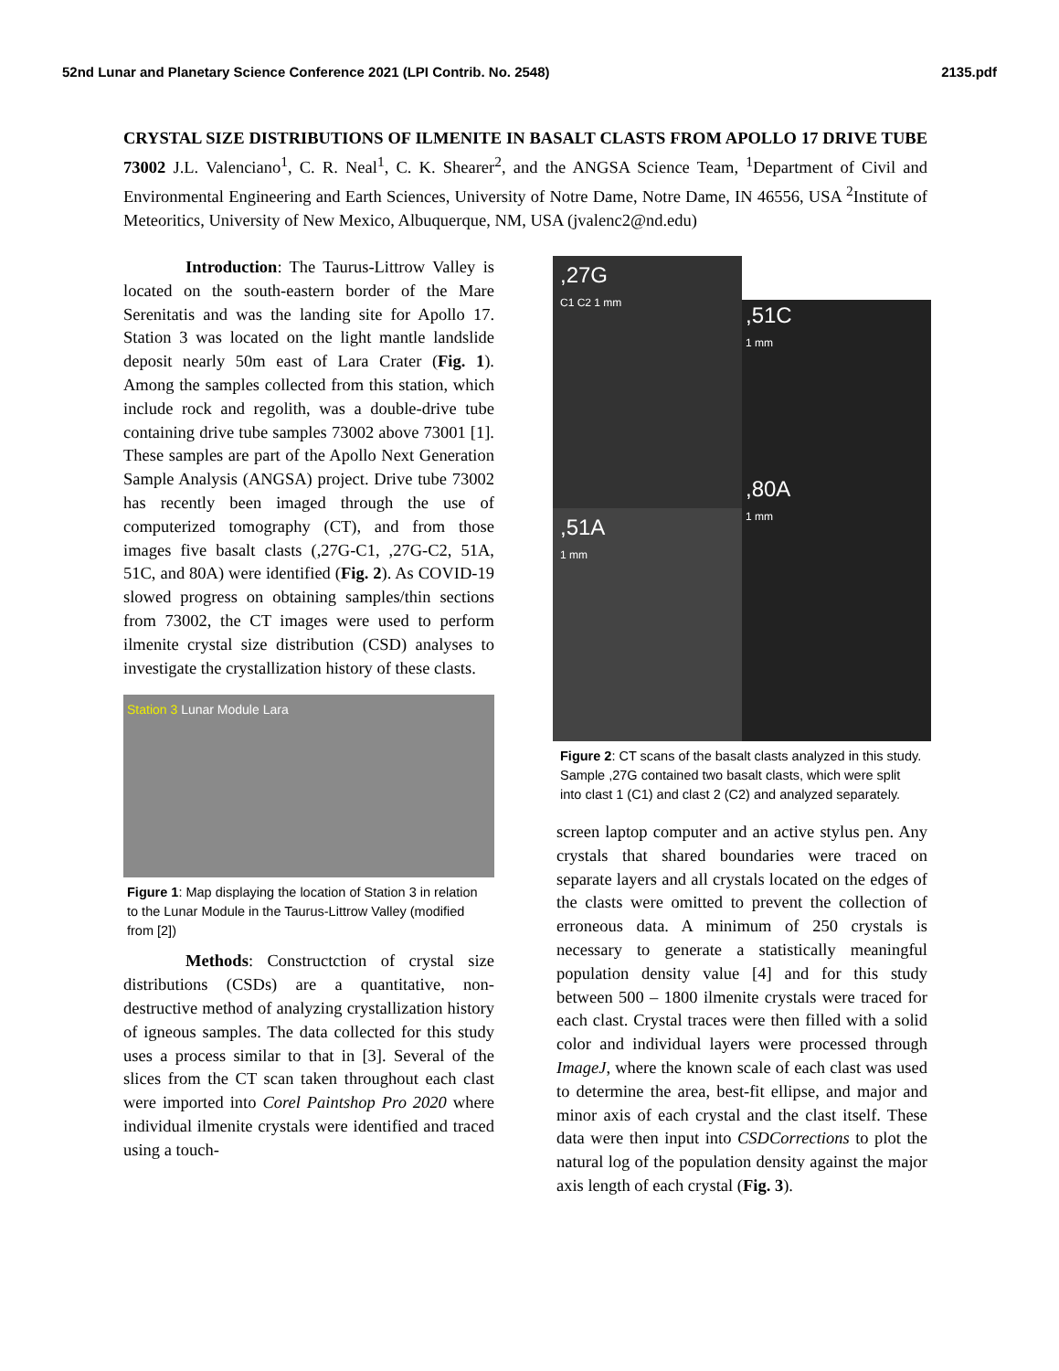52nd Lunar and Planetary Science Conference 2021 (LPI Contrib. No. 2548) 2135.pdf
CRYSTAL SIZE DISTRIBUTIONS OF ILMENITE IN BASALT CLASTS FROM APOLLO 17 DRIVE TUBE 73002 J.L. Valenciano<sup>1</sup>, C. R. Neal<sup>1</sup>, C. K. Shearer<sup>2</sup>, and the ANGSA Science Team, <sup>1</sup>Department of Civil and Environmental Engineering and Earth Sciences, University of Notre Dame, Notre Dame, IN 46556, USA <sup>2</sup>Institute of Meteoritics, University of New Mexico, Albuquerque, NM, USA (jvalenc2@nd.edu)
Introduction: The Taurus-Littrow Valley is located on the south-eastern border of the Mare Serenitatis and was the landing site for Apollo 17. Station 3 was located on the light mantle landslide deposit nearly 50m east of Lara Crater (Fig. 1). Among the samples collected from this station, which include rock and regolith, was a double-drive tube containing drive tube samples 73002 above 73001 [1]. These samples are part of the Apollo Next Generation Sample Analysis (ANGSA) project. Drive tube 73002 has recently been imaged through the use of computerized tomography (CT), and from those images five basalt clasts (,27G-C1, ,27G-C2, 51A, 51C, and 80A) were identified (Fig. 2). As COVID-19 slowed progress on obtaining samples/thin sections from 73002, the CT images were used to perform ilmenite crystal size distribution (CSD) analyses to investigate the crystallization history of these clasts.
Station 3 Lunar Module Lara
Figure 1: Map displaying the location of Station 3 in relation to the Lunar Module in the Taurus-Littrow Valley (modified from [2])
Methods: Constructction of crystal size distributions (CSDs) are a quantitative, non-destructive method of analyzing crystallization history of igneous samples. The data collected for this study uses a process similar to that in [3]. Several of the slices from the CT scan taken throughout each clast were imported into Corel Paintshop Pro 2020 where individual ilmenite crystals were identified and traced using a touch-
,27G
C1 C2 1 mm
,51C
1 mm
,80A
1 mm
,51A
1 mm
Figure 2: CT scans of the basalt clasts analyzed in this study. Sample ,27G contained two basalt clasts, which were split into clast 1 (C1) and clast 2 (C2) and analyzed separately.
screen laptop computer and an active stylus pen. Any crystals that shared boundaries were traced on separate layers and all crystals located on the edges of the clasts were omitted to prevent the collection of erroneous data. A minimum of 250 crystals is necessary to generate a statistically meaningful population density value [4] and for this study between 500 – 1800 ilmenite crystals were traced for each clast. Crystal traces were then filled with a solid color and individual layers were processed through ImageJ, where the known scale of each clast was used to determine the area, best-fit ellipse, and major and minor axis of each crystal and the clast itself. These data were then input into CSDCorrections to plot the natural log of the population density against the major axis length of each crystal (Fig. 3).